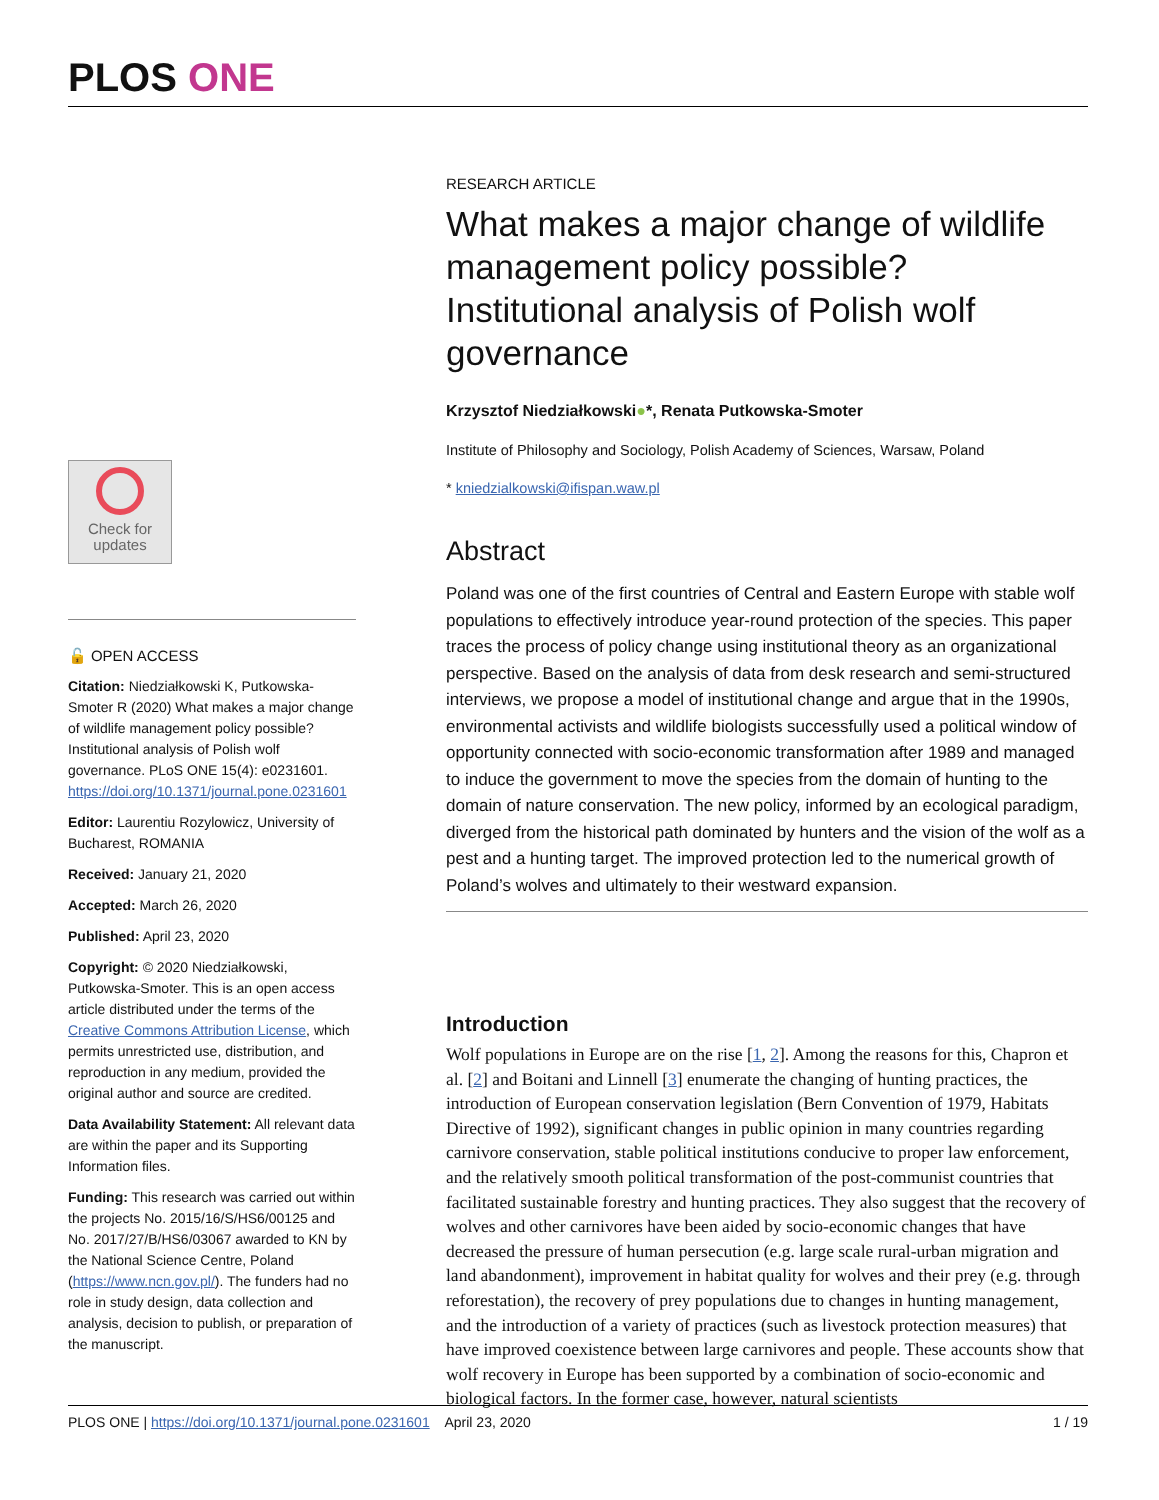PLOS ONE
Check for
updates
🔓 OPEN ACCESS
Citation: Niedziałkowski K, Putkowska-Smoter R (2020) What makes a major change of wildlife management policy possible? Institutional analysis of Polish wolf governance. PLoS ONE 15(4): e0231601. https://doi.org/10.1371/journal.pone.0231601
Editor: Laurentiu Rozylowicz, University of Bucharest, ROMANIA
Received: January 21, 2020
Accepted: March 26, 2020
Published: April 23, 2020
Copyright: © 2020 Niedziałkowski, Putkowska-Smoter. This is an open access article distributed under the terms of the Creative Commons Attribution License, which permits unrestricted use, distribution, and reproduction in any medium, provided the original author and source are credited.
Data Availability Statement: All relevant data are within the paper and its Supporting Information files.
Funding: This research was carried out within the projects No. 2015/16/S/HS6/00125 and No. 2017/27/B/HS6/03067 awarded to KN by the National Science Centre, Poland (https://www.ncn.gov.pl/). The funders had no role in study design, data collection and analysis, decision to publish, or preparation of the manuscript.
RESEARCH ARTICLE
What makes a major change of wildlife management policy possible? Institutional analysis of Polish wolf governance
Krzysztof Niedziałkowski●*, Renata Putkowska-Smoter
Institute of Philosophy and Sociology, Polish Academy of Sciences, Warsaw, Poland
* kniedzialkowski@ifispan.waw.pl
Abstract
Poland was one of the first countries of Central and Eastern Europe with stable wolf populations to effectively introduce year-round protection of the species. This paper traces the process of policy change using institutional theory as an organizational perspective. Based on the analysis of data from desk research and semi-structured interviews, we propose a model of institutional change and argue that in the 1990s, environmental activists and wildlife biologists successfully used a political window of opportunity connected with socio-economic transformation after 1989 and managed to induce the government to move the species from the domain of hunting to the domain of nature conservation. The new policy, informed by an ecological paradigm, diverged from the historical path dominated by hunters and the vision of the wolf as a pest and a hunting target. The improved protection led to the numerical growth of Poland’s wolves and ultimately to their westward expansion.
Introduction
Wolf populations in Europe are on the rise [1, 2]. Among the reasons for this, Chapron et al. [2] and Boitani and Linnell [3] enumerate the changing of hunting practices, the introduction of European conservation legislation (Bern Convention of 1979, Habitats Directive of 1992), significant changes in public opinion in many countries regarding carnivore conservation, stable political institutions conducive to proper law enforcement, and the relatively smooth political transformation of the post-communist countries that facilitated sustainable forestry and hunting practices. They also suggest that the recovery of wolves and other carnivores have been aided by socio-economic changes that have decreased the pressure of human persecution (e.g. large scale rural-urban migration and land abandonment), improvement in habitat quality for wolves and their prey (e.g. through reforestation), the recovery of prey populations due to changes in hunting management, and the introduction of a variety of practices (such as livestock protection measures) that have improved coexistence between large carnivores and people. These accounts show that wolf recovery in Europe has been supported by a combination of socio-economic and biological factors. In the former case, however, natural scientists
PLOS ONE | https://doi.org/10.1371/journal.pone.0231601 April 23, 2020 1 / 19